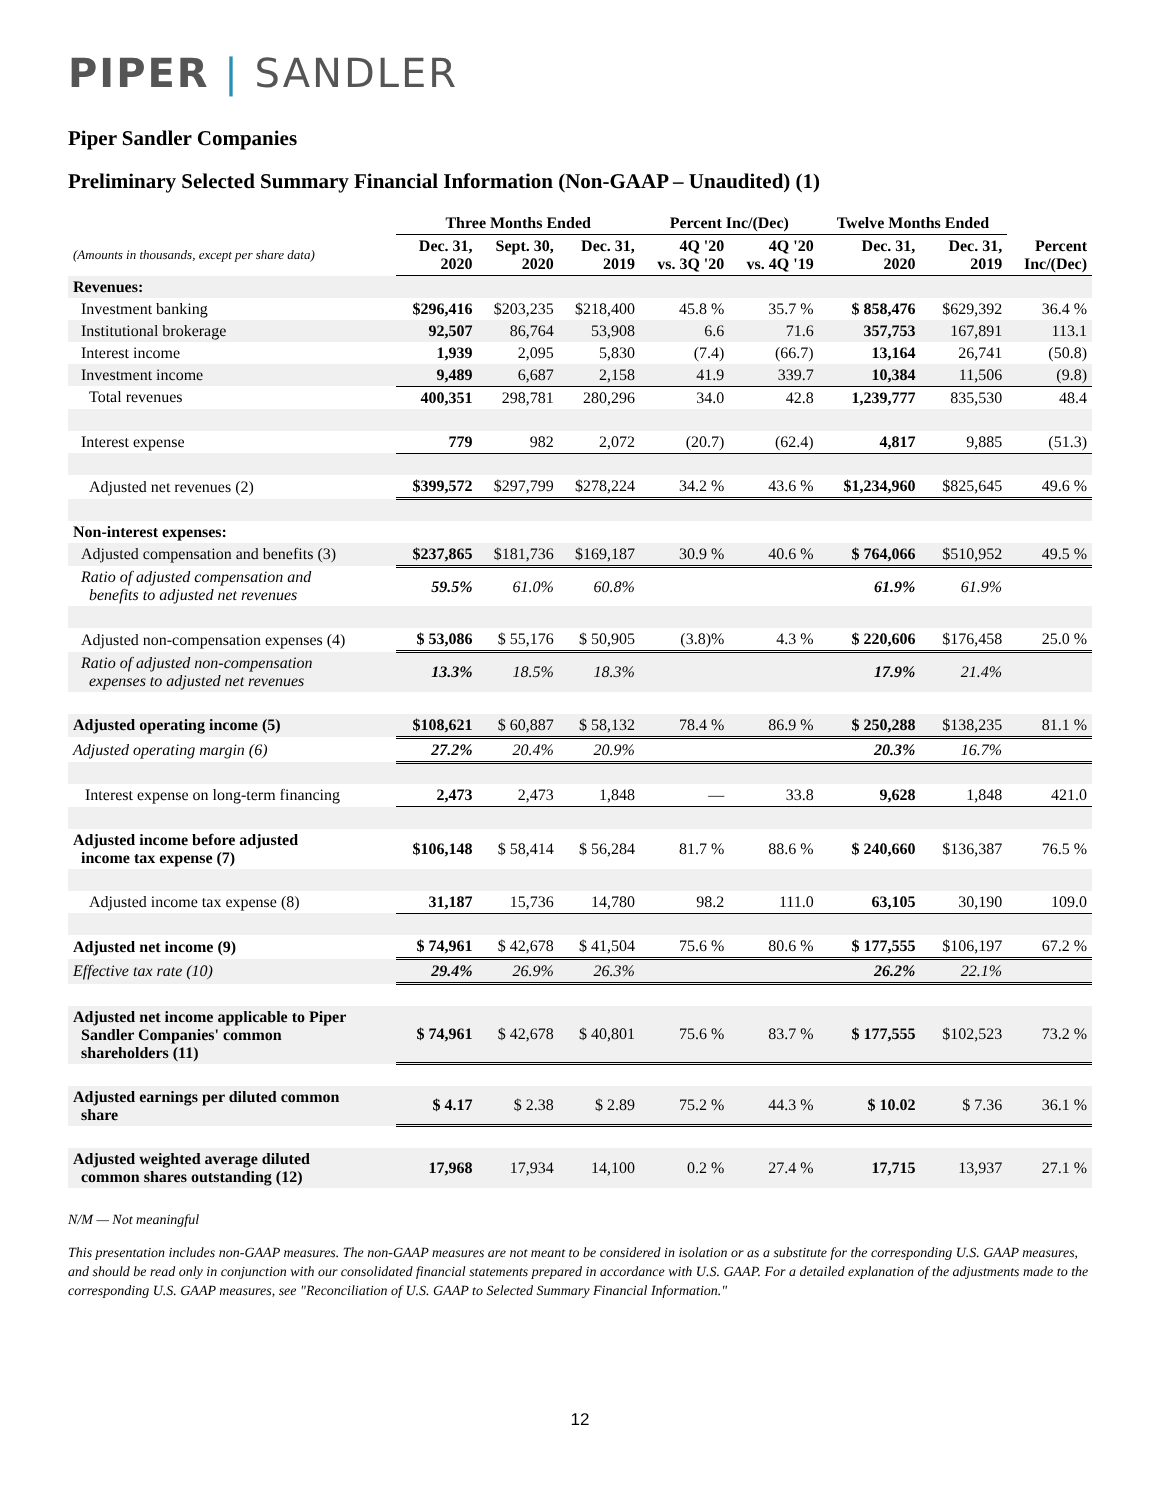PIPER | SANDLER
Piper Sandler Companies
Preliminary Selected Summary Financial Information (Non-GAAP – Unaudited) (1)
| | Three Months Ended | | | Percent Inc/(Dec) | | Twelve Months Ended | | |
| --- | --- | --- | --- | --- | --- | --- | --- | --- |
| (Amounts in thousands, except per share data) | Dec. 31, 2020 | Sept. 30, 2020 | Dec. 31, 2019 | 4Q '20 vs. 3Q '20 | 4Q '20 vs. 4Q '19 | Dec. 31, 2020 | Dec. 31, 2019 | Percent Inc/(Dec) |
| Revenues: | | | | | | | | |
| Investment banking | $296,416 | $203,235 | $218,400 | 45.8 % | 35.7 % | $ 858,476 | $629,392 | 36.4 % |
| Institutional brokerage | 92,507 | 86,764 | 53,908 | 6.6 | 71.6 | 357,753 | 167,891 | 113.1 |
| Interest income | 1,939 | 2,095 | 5,830 | (7.4) | (66.7) | 13,164 | 26,741 | (50.8) |
| Investment income | 9,489 | 6,687 | 2,158 | 41.9 | 339.7 | 10,384 | 11,506 | (9.8) |
| Total revenues | 400,351 | 298,781 | 280,296 | 34.0 | 42.8 | 1,239,777 | 835,530 | 48.4 |
| Interest expense | 779 | 982 | 2,072 | (20.7) | (62.4) | 4,817 | 9,885 | (51.3) |
| Adjusted net revenues (2) | $399,572 | $297,799 | $278,224 | 34.2 % | 43.6 % | $1,234,960 | $825,645 | 49.6 % |
| Non-interest expenses: | | | | | | | | |
| Adjusted compensation and benefits (3) | $237,865 | $181,736 | $169,187 | 30.9 % | 40.6 % | $ 764,066 | $510,952 | 49.5 % |
| Ratio of adjusted compensation and benefits to adjusted net revenues | 59.5% | 61.0% | 60.8% | | | 61.9% | 61.9% | |
| Adjusted non-compensation expenses (4) | $ 53,086 | $ 55,176 | $ 50,905 | (3.8)% | 4.3 % | $ 220,606 | $176,458 | 25.0 % |
| Ratio of adjusted non-compensation expenses to adjusted net revenues | 13.3% | 18.5% | 18.3% | | | 17.9% | 21.4% | |
| Adjusted operating income (5) | $108,621 | $ 60,887 | $ 58,132 | 78.4 % | 86.9 % | $ 250,288 | $138,235 | 81.1 % |
| Adjusted operating margin (6) | 27.2% | 20.4% | 20.9% | | | 20.3% | 16.7% | |
| Interest expense on long-term financing | 2,473 | 2,473 | 1,848 | — | 33.8 | 9,628 | 1,848 | 421.0 |
| Adjusted income before adjusted income tax expense (7) | $106,148 | $ 58,414 | $ 56,284 | 81.7 % | 88.6 % | $ 240,660 | $136,387 | 76.5 % |
| Adjusted income tax expense (8) | 31,187 | 15,736 | 14,780 | 98.2 | 111.0 | 63,105 | 30,190 | 109.0 |
| Adjusted net income (9) | $ 74,961 | $ 42,678 | $ 41,504 | 75.6 % | 80.6 % | $ 177,555 | $106,197 | 67.2 % |
| Effective tax rate (10) | 29.4% | 26.9% | 26.3% | | | 26.2% | 22.1% | |
| Adjusted net income applicable to Piper Sandler Companies' common shareholders (11) | $ 74,961 | $ 42,678 | $ 40,801 | 75.6 % | 83.7 % | $ 177,555 | $102,523 | 73.2 % |
| Adjusted earnings per diluted common share | $ 4.17 | $ 2.38 | $ 2.89 | 75.2 % | 44.3 % | $ 10.02 | $ 7.36 | 36.1 % |
| Adjusted weighted average diluted common shares outstanding (12) | 17,968 | 17,934 | 14,100 | 0.2 % | 27.4 % | 17,715 | 13,937 | 27.1 % |
N/M — Not meaningful
This presentation includes non-GAAP measures. The non-GAAP measures are not meant to be considered in isolation or as a substitute for the corresponding U.S. GAAP measures, and should be read only in conjunction with our consolidated financial statements prepared in accordance with U.S. GAAP. For a detailed explanation of the adjustments made to the corresponding U.S. GAAP measures, see "Reconciliation of U.S. GAAP to Selected Summary Financial Information."
12